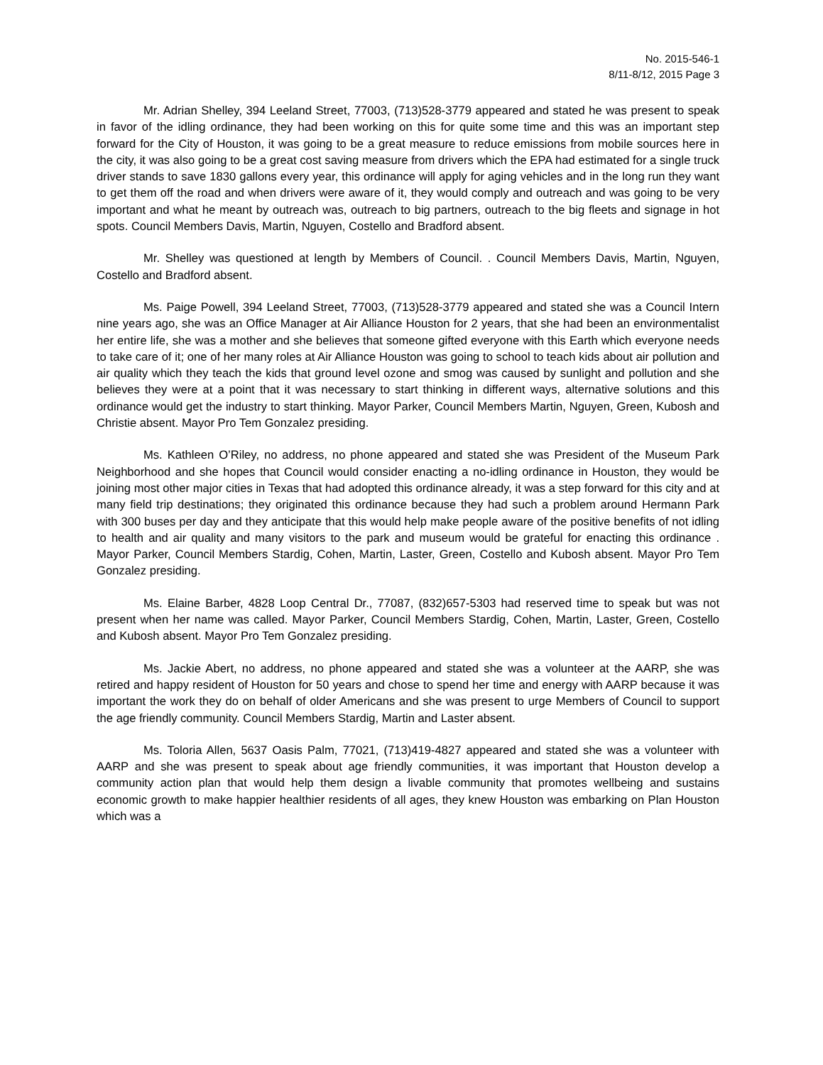No. 2015-546-1
8/11-8/12, 2015 Page 3
Mr. Adrian Shelley, 394 Leeland Street, 77003, (713)528-3779 appeared and stated he was present to speak in favor of the idling ordinance, they had been working on this for quite some time and this was an important step forward for the City of Houston, it was going to be a great measure to reduce emissions from mobile sources here in the city, it was also going to be a great cost saving measure from drivers which the EPA had estimated for a single truck driver stands to save 1830 gallons every year, this ordinance will apply for aging vehicles and in the long run they want to get them off the road and when drivers were aware of it, they would comply and outreach and was going to be very important and what he meant by outreach was, outreach to big partners, outreach to the big fleets and signage in hot spots. Council Members Davis, Martin, Nguyen, Costello and Bradford absent.
Mr. Shelley was questioned at length by Members of Council. . Council Members Davis, Martin, Nguyen, Costello and Bradford absent.
Ms. Paige Powell, 394 Leeland Street, 77003, (713)528-3779 appeared and stated she was a Council Intern nine years ago, she was an Office Manager at Air Alliance Houston for 2 years, that she had been an environmentalist her entire life, she was a mother and she believes that someone gifted everyone with this Earth which everyone needs to take care of it; one of her many roles at Air Alliance Houston was going to school to teach kids about air pollution and air quality which they teach the kids that ground level ozone and smog was caused by sunlight and pollution and she believes they were at a point that it was necessary to start thinking in different ways, alternative solutions and this ordinance would get the industry to start thinking. Mayor Parker, Council Members Martin, Nguyen, Green, Kubosh and Christie absent. Mayor Pro Tem Gonzalez presiding.
Ms. Kathleen O’Riley, no address, no phone appeared and stated she was President of the Museum Park Neighborhood and she hopes that Council would consider enacting a no-idling ordinance in Houston, they would be joining most other major cities in Texas that had adopted this ordinance already, it was a step forward for this city and at many field trip destinations; they originated this ordinance because they had such a problem around Hermann Park with 300 buses per day and they anticipate that this would help make people aware of the positive benefits of not idling to health and air quality and many visitors to the park and museum would be grateful for enacting this ordinance . Mayor Parker, Council Members Stardig, Cohen, Martin, Laster, Green, Costello and Kubosh absent. Mayor Pro Tem Gonzalez presiding.
Ms. Elaine Barber, 4828 Loop Central Dr., 77087, (832)657-5303 had reserved time to speak but was not present when her name was called. Mayor Parker, Council Members Stardig, Cohen, Martin, Laster, Green, Costello and Kubosh absent. Mayor Pro Tem Gonzalez presiding.
Ms. Jackie Abert, no address, no phone appeared and stated she was a volunteer at the AARP, she was retired and happy resident of Houston for 50 years and chose to spend her time and energy with AARP because it was important the work they do on behalf of older Americans and she was present to urge Members of Council to support the age friendly community. Council Members Stardig, Martin and Laster absent.
Ms. Toloria Allen, 5637 Oasis Palm, 77021, (713)419-4827 appeared and stated she was a volunteer with AARP and she was present to speak about age friendly communities, it was important that Houston develop a community action plan that would help them design a livable community that promotes wellbeing and sustains economic growth to make happier healthier residents of all ages, they knew Houston was embarking on Plan Houston which was a